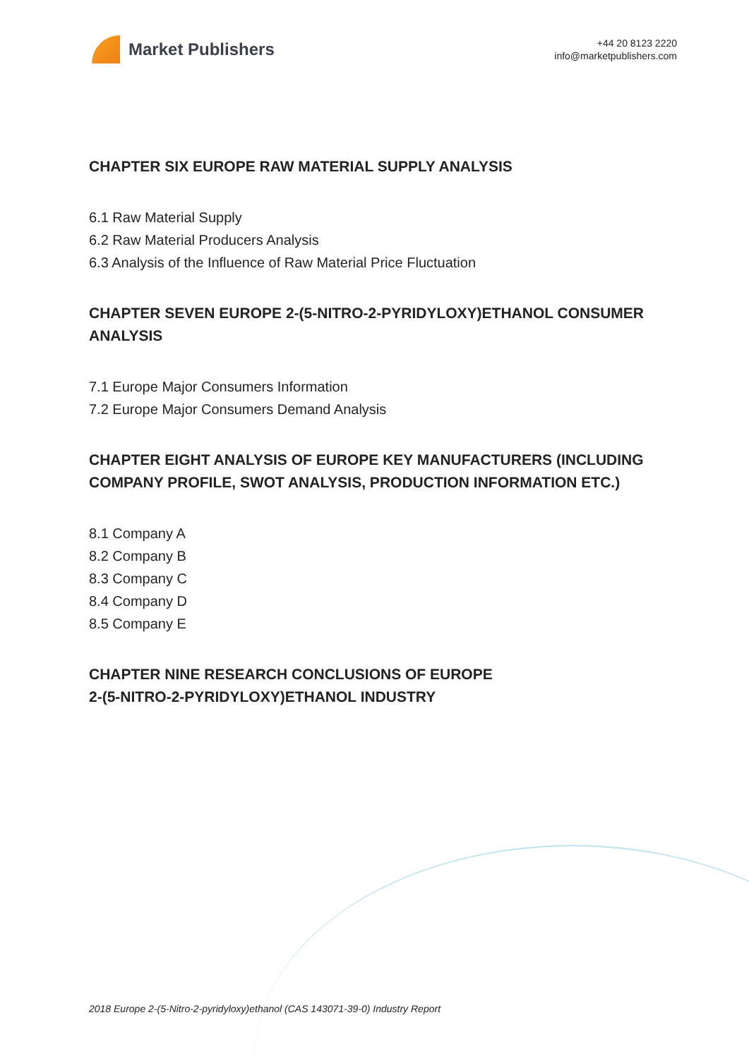Market Publishers
+44 20 8123 2220
info@marketpublishers.com
CHAPTER SIX EUROPE RAW MATERIAL SUPPLY ANALYSIS
6.1 Raw Material Supply
6.2 Raw Material Producers Analysis
6.3 Analysis of the Influence of Raw Material Price Fluctuation
CHAPTER SEVEN EUROPE 2-(5-NITRO-2-PYRIDYLOXY)ETHANOL CONSUMER ANALYSIS
7.1 Europe Major Consumers Information
7.2 Europe Major Consumers Demand Analysis
CHAPTER EIGHT ANALYSIS OF EUROPE KEY MANUFACTURERS (INCLUDING COMPANY PROFILE, SWOT ANALYSIS, PRODUCTION INFORMATION ETC.)
8.1 Company A
8.2 Company B
8.3 Company C
8.4 Company D
8.5 Company E
CHAPTER NINE RESEARCH CONCLUSIONS OF EUROPE
2-(5-NITRO-2-PYRIDYLOXY)ETHANOL INDUSTRY
2018 Europe 2-(5-Nitro-2-pyridyloxy)ethanol (CAS 143071-39-0) Industry Report